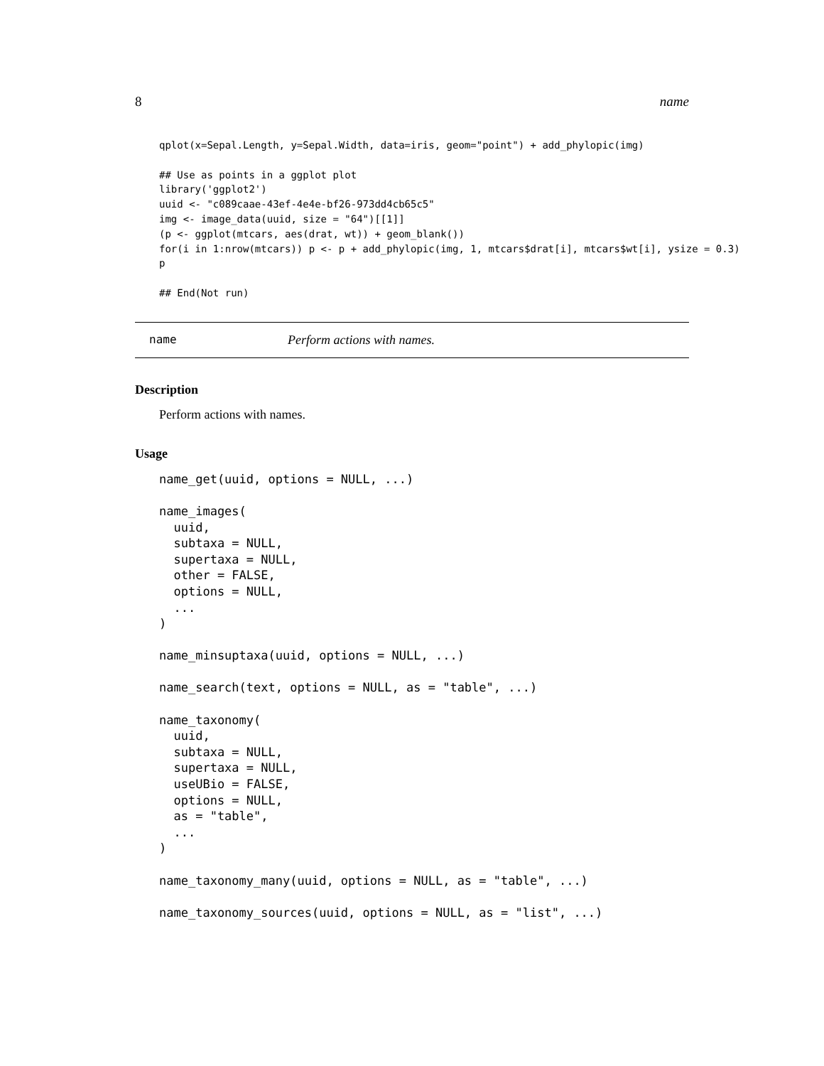8 name
qplot(x=Sepal.Length, y=Sepal.Width, data=iris, geom="point") + add_phylopic(img)

## Use as points in a ggplot plot
library('ggplot2')
uuid <- "c089caae-43ef-4e4e-bf26-973dd4cb65c5"
img <- image_data(uuid, size = "64")[[1]]
(p <- ggplot(mtcars, aes(drat, wt)) + geom_blank())
for(i in 1:nrow(mtcars)) p <- p + add_phylopic(img, 1, mtcars$drat[i], mtcars$wt[i], ysize = 0.3)
p

## End(Not run)
name Perform actions with names.
Description
Perform actions with names.
Usage
name_get(uuid, options = NULL, ...)

name_images(
  uuid,
  subtaxa = NULL,
  supertaxa = NULL,
  other = FALSE,
  options = NULL,
  ...
)

name_minsuptaxa(uuid, options = NULL, ...)

name_search(text, options = NULL, as = "table", ...)

name_taxonomy(
  uuid,
  subtaxa = NULL,
  supertaxa = NULL,
  useUBio = FALSE,
  options = NULL,
  as = "table",
  ...
)

name_taxonomy_many(uuid, options = NULL, as = "table", ...)

name_taxonomy_sources(uuid, options = NULL, as = "list", ...)